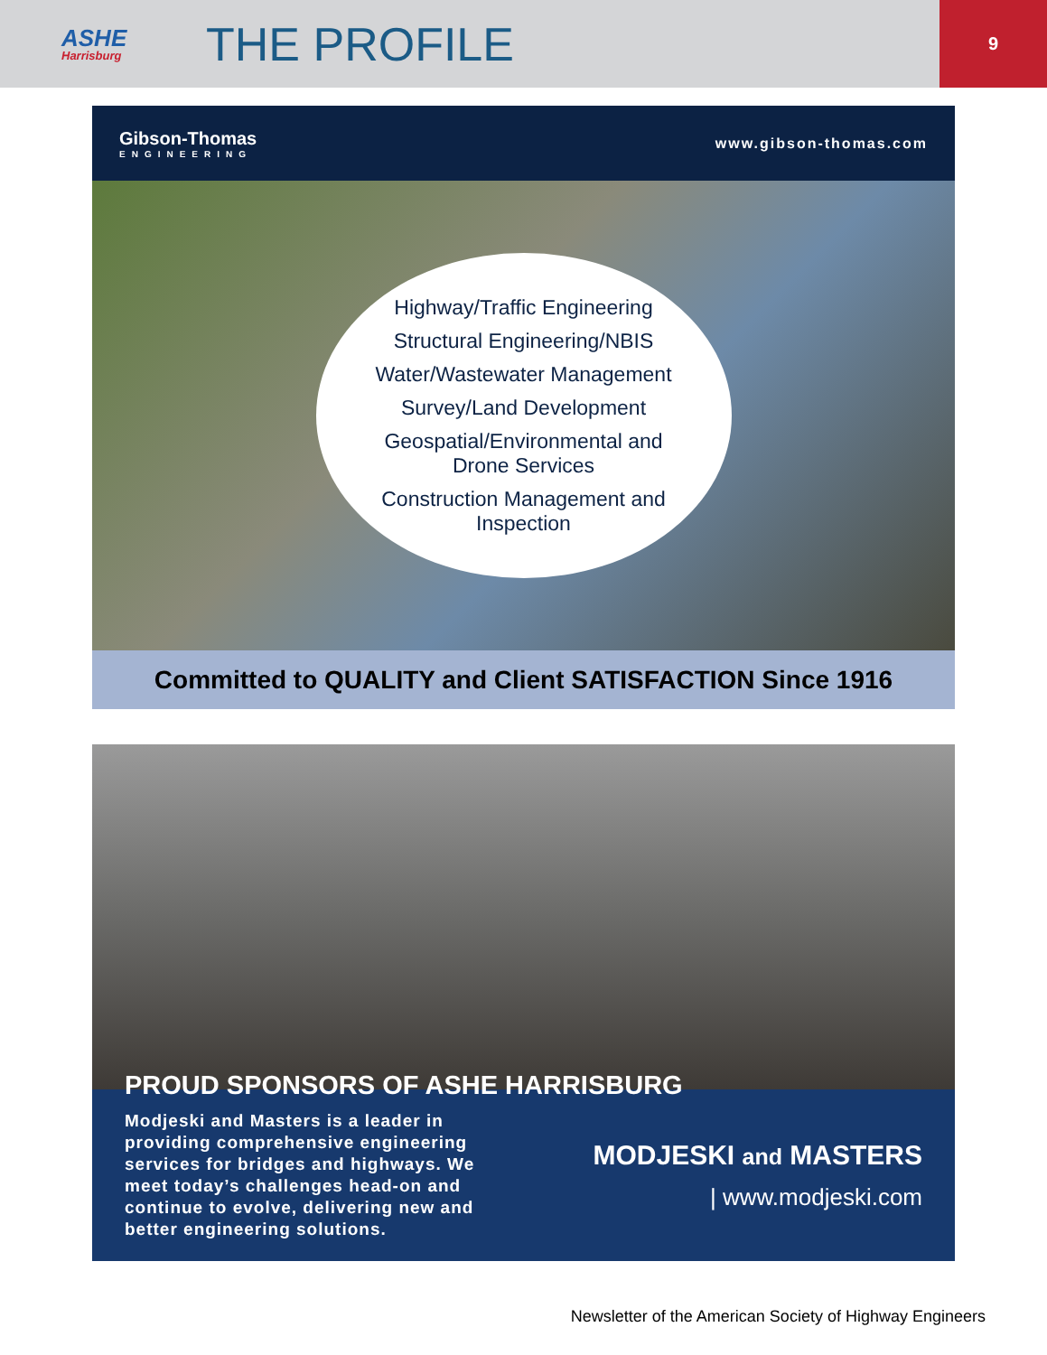ASHE
Harrisburg
THE PROFILE
9
Gibson-Thomas
ENGINEERING
www.gibson-thomas.com
Highway/Traffic Engineering
Structural Engineering/NBIS
Water/Wastewater Management
Survey/Land Development
Geospatial/Environmental and
Drone Services
Construction Management and
Inspection
Committed to QUALITY and Client SATISFACTION Since 1916
PROUD SPONSORS OF ASHE HARRISBURG
Modjeski and Masters is a leader in providing comprehensive engineering services for bridges and highways. We meet today’s challenges head-on and continue to evolve, delivering new and better engineering solutions.
MODJESKI and MASTERS
| www.modjeski.com
Newsletter of the American Society of Highway Engineers